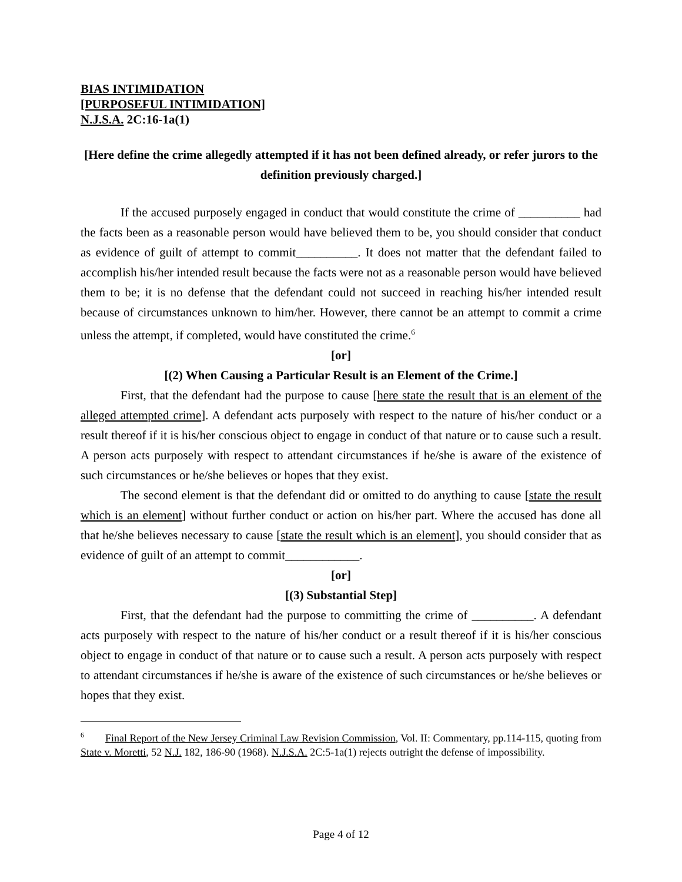BIAS INTIMIDATION
[PURPOSEFUL INTIMIDATION]
N.J.S.A. 2C:16-1a(1)
[Here define the crime allegedly attempted if it has not been defined already, or refer jurors to the definition previously charged.]
If the accused purposely engaged in conduct that would constitute the crime of __________ had the facts been as a reasonable person would have believed them to be, you should consider that conduct as evidence of guilt of attempt to commit__________. It does not matter that the defendant failed to accomplish his/her intended result because the facts were not as a reasonable person would have believed them to be; it is no defense that the defendant could not succeed in reaching his/her intended result because of circumstances unknown to him/her. However, there cannot be an attempt to commit a crime unless the attempt, if completed, would have constituted the crime.<sup>6</sup>
[or]
[(2) When Causing a Particular Result is an Element of the Crime.]
First, that the defendant had the purpose to cause [here state the result that is an element of the alleged attempted crime]. A defendant acts purposely with respect to the nature of his/her conduct or a result thereof if it is his/her conscious object to engage in conduct of that nature or to cause such a result. A person acts purposely with respect to attendant circumstances if he/she is aware of the existence of such circumstances or he/she believes or hopes that they exist.
The second element is that the defendant did or omitted to do anything to cause [state the result which is an element] without further conduct or action on his/her part. Where the accused has done all that he/she believes necessary to cause [state the result which is an element], you should consider that as evidence of guilt of an attempt to commit____________.
[or]
[(3) Substantial Step]
First, that the defendant had the purpose to committing the crime of __________. A defendant acts purposely with respect to the nature of his/her conduct or a result thereof if it is his/her conscious object to engage in conduct of that nature or to cause such a result. A person acts purposely with respect to attendant circumstances if he/she is aware of the existence of such circumstances or he/she believes or hopes that they exist.
<sup>6</sup> Final Report of the New Jersey Criminal Law Revision Commission, Vol. II: Commentary, pp.114-115, quoting from State v. Moretti, 52 N.J. 182, 186-90 (1968). N.J.S.A. 2C:5-1a(1) rejects outright the defense of impossibility.
Page 4 of 12